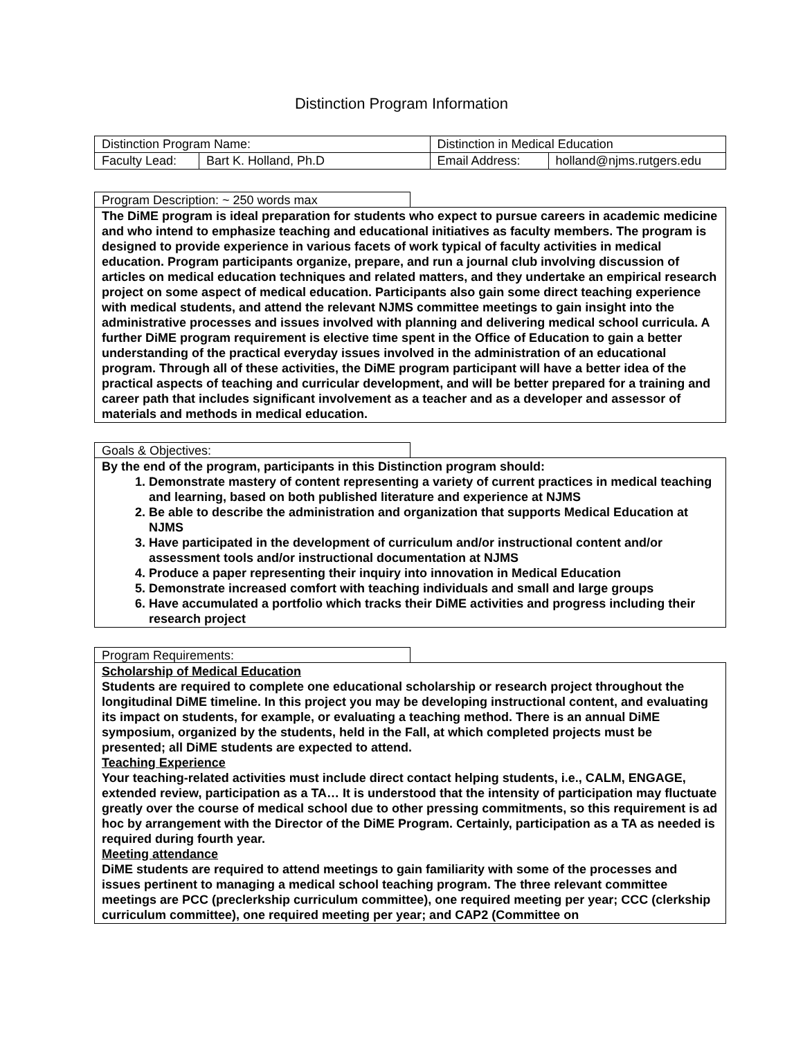Distinction Program Information
| Distinction Program Name: | | Distinction in Medical Education | | |
| Faculty Lead: | Bart K. Holland, Ph.D | | Email Address: | holland@njms.rutgers.edu |
Program Description: ~ 250 words max
The DiME program is ideal preparation for students who expect to pursue careers in academic medicine and who intend to emphasize teaching and educational initiatives as faculty members. The program is designed to provide experience in various facets of work typical of faculty activities in medical education. Program participants organize, prepare, and run a journal club involving discussion of articles on medical education techniques and related matters, and they undertake an empirical research project on some aspect of medical education. Participants also gain some direct teaching experience with medical students, and attend the relevant NJMS committee meetings to gain insight into the administrative processes and issues involved with planning and delivering medical school curricula. A further DiME program requirement is elective time spent in the Office of Education to gain a better understanding of the practical everyday issues involved in the administration of an educational program. Through all of these activities, the DiME program participant will have a better idea of the practical aspects of teaching and curricular development, and will be better prepared for a training and career path that includes significant involvement as a teacher and as a developer and assessor of materials and methods in medical education.
Goals & Objectives:
By the end of the program, participants in this Distinction program should:
1. Demonstrate mastery of content representing a variety of current practices in medical teaching and learning, based on both published literature and experience at NJMS
2. Be able to describe the administration and organization that supports Medical Education at NJMS
3. Have participated in the development of curriculum and/or instructional content and/or assessment tools and/or instructional documentation at NJMS
4. Produce a paper representing their inquiry into innovation in Medical Education
5. Demonstrate increased comfort with teaching individuals and small and large groups
6. Have accumulated a portfolio which tracks their DiME activities and progress including their research project
Program Requirements:
Scholarship of Medical Education
Students are required to complete one educational scholarship or research project throughout the longitudinal DiME timeline. In this project you may be developing instructional content, and evaluating its impact on students, for example, or evaluating a teaching method. There is an annual DiME symposium, organized by the students, held in the Fall, at which completed projects must be presented; all DiME students are expected to attend.
Teaching Experience
Your teaching-related activities must include direct contact helping students, i.e., CALM, ENGAGE, extended review, participation as a TA… It is understood that the intensity of participation may fluctuate greatly over the course of medical school due to other pressing commitments, so this requirement is ad hoc by arrangement with the Director of the DiME Program. Certainly, participation as a TA as needed is required during fourth year.
Meeting attendance
DiME students are required to attend meetings to gain familiarity with some of the processes and issues pertinent to managing a medical school teaching program. The three relevant committee meetings are PCC (preclerkship curriculum committee), one required meeting per year; CCC (clerkship curriculum committee), one required meeting per year; and CAP2 (Committee on